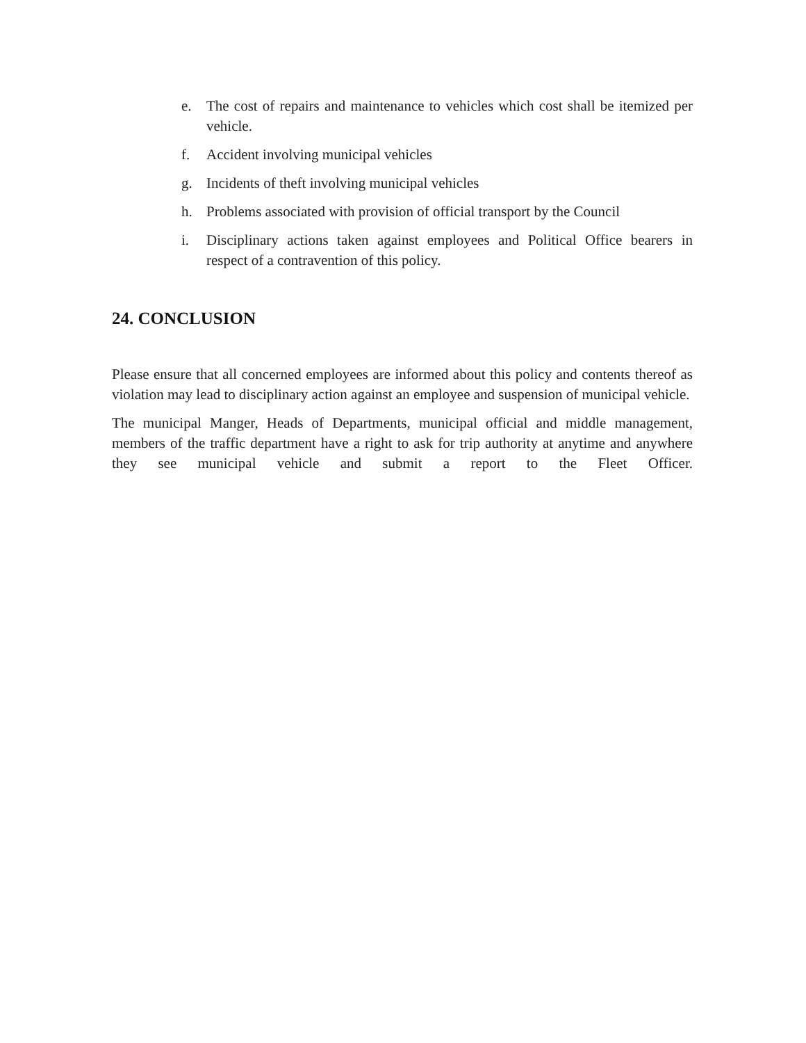e. The cost of repairs and maintenance to vehicles which cost shall be itemized per vehicle.
f. Accident involving municipal vehicles
g. Incidents of theft involving municipal vehicles
h. Problems associated with provision of official transport by the Council
i. Disciplinary actions taken against employees and Political Office bearers in respect of a contravention of this policy.
24. CONCLUSION
Please ensure that all concerned employees are informed about this policy and contents thereof as violation may lead to disciplinary action against an employee and suspension of municipal vehicle.
The municipal Manger, Heads of Departments, municipal official and middle management, members of the traffic department have a right to ask for trip authority at anytime and anywhere they see municipal vehicle and submit a report to the Fleet Officer.